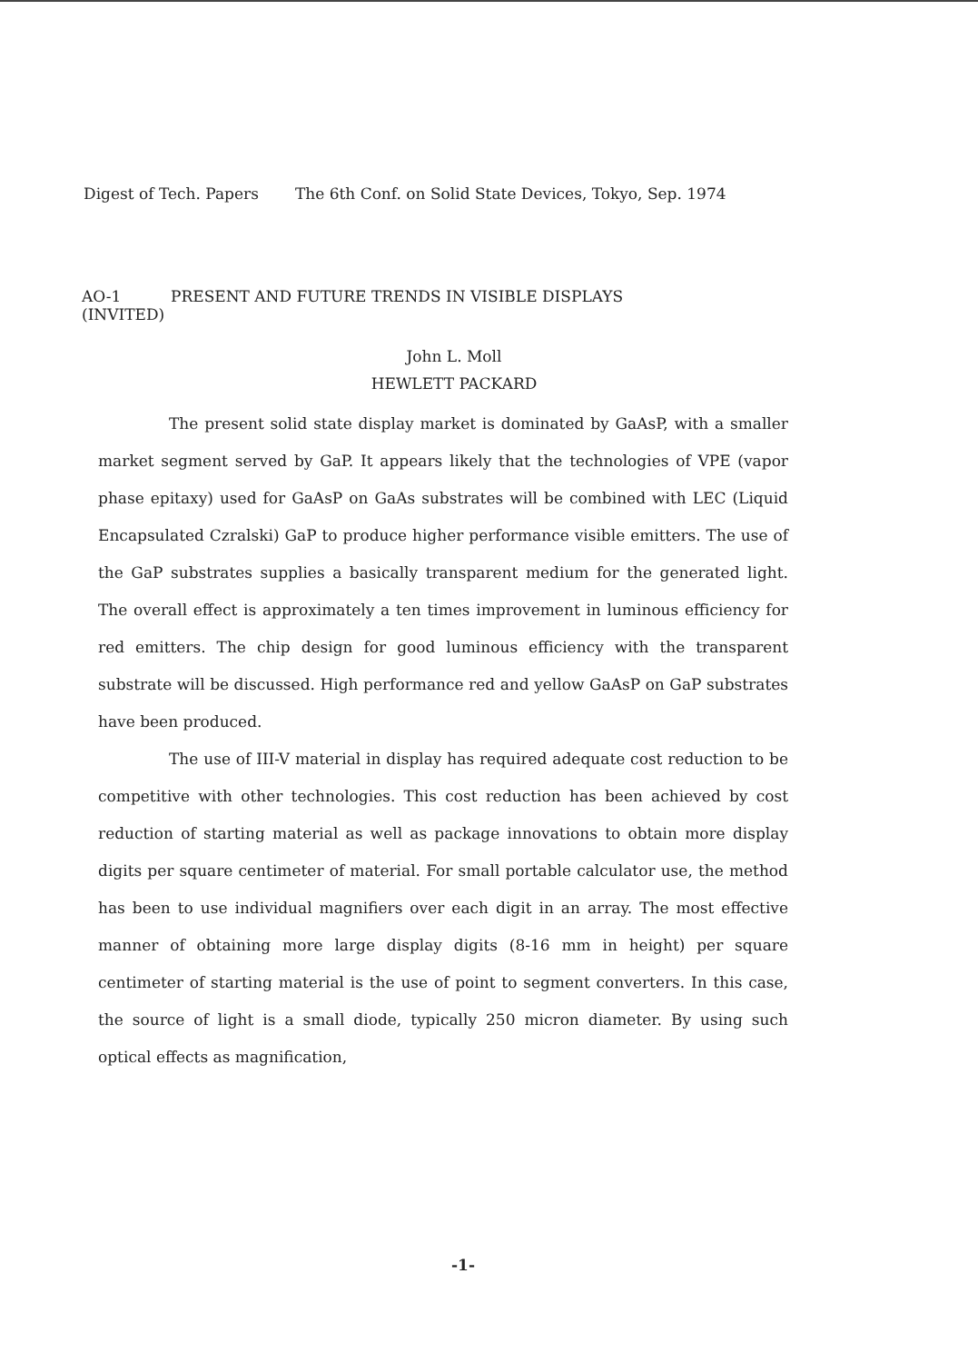Digest of Tech. Papers The 6th Conf. on Solid State Devices, Tokyo, Sep. 1974
AO-1 PRESENT AND FUTURE TRENDS IN VISIBLE DISPLAYS
(INVITED)
John L. Moll
HEWLETT PACKARD
The present solid state display market is dominated by GaAsP, with a smaller market segment served by GaP. It appears likely that the technologies of VPE (vapor phase epitaxy) used for GaAsP on GaAs substrates will be combined with LEC (Liquid Encapsulated Czralski) GaP to produce higher performance visible emitters. The use of the GaP substrates supplies a basically transparent medium for the generated light. The overall effect is approximately a ten times improvement in luminous efficiency for red emitters. The chip design for good luminous efficiency with the transparent substrate will be discussed. High performance red and yellow GaAsP on GaP substrates have been produced.
The use of III-V material in display has required adequate cost reduction to be competitive with other technologies. This cost reduction has been achieved by cost reduction of starting material as well as package innovations to obtain more display digits per square centimeter of material. For small portable calculator use, the method has been to use individual magnifiers over each digit in an array. The most effective manner of obtaining more large display digits (8-16 mm in height) per square centimeter of starting material is the use of point to segment converters. In this case, the source of light is a small diode, typically 250 micron diameter. By using such optical effects as magnification,
-1-